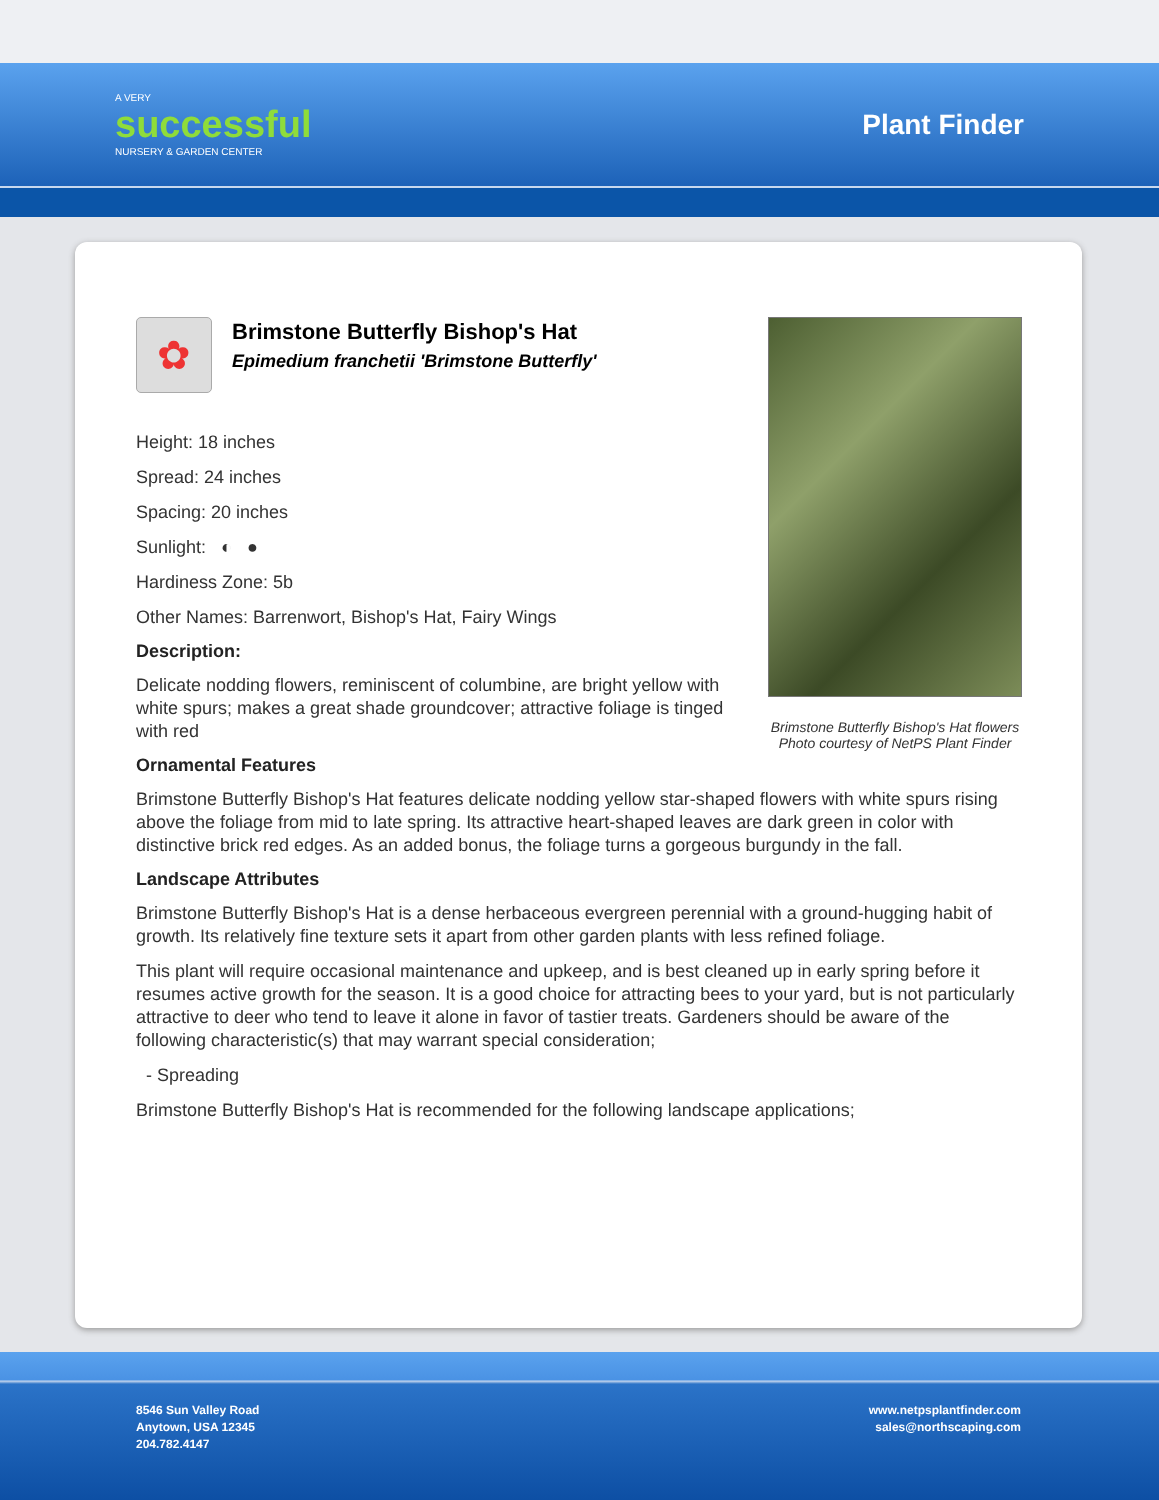A VERY
successful
NURSERY & GARDEN CENTER
Plant Finder
Brimstone Butterfly Bishop's Hat flowers
Photo courtesy of NetPS Plant Finder
✿
Brimstone Butterfly Bishop's Hat
Epimedium franchetii 'Brimstone Butterfly'
Height: 18 inches
Spread: 24 inches
Spacing: 20 inches
Sunlight: ◐ ●
Hardiness Zone: 5b
Other Names: Barrenwort, Bishop's Hat, Fairy Wings
Description:
Delicate nodding flowers, reminiscent of columbine, are bright yellow with white spurs; makes a great shade groundcover; attractive foliage is tinged with red
Ornamental Features
Brimstone Butterfly Bishop's Hat features delicate nodding yellow star-shaped flowers with white spurs rising above the foliage from mid to late spring. Its attractive heart-shaped leaves are dark green in color with distinctive brick red edges. As an added bonus, the foliage turns a gorgeous burgundy in the fall.
Landscape Attributes
Brimstone Butterfly Bishop's Hat is a dense herbaceous evergreen perennial with a ground-hugging habit of growth. Its relatively fine texture sets it apart from other garden plants with less refined foliage.
This plant will require occasional maintenance and upkeep, and is best cleaned up in early spring before it resumes active growth for the season. It is a good choice for attracting bees to your yard, but is not particularly attractive to deer who tend to leave it alone in favor of tastier treats. Gardeners should be aware of the following characteristic(s) that may warrant special consideration;
- Spreading
Brimstone Butterfly Bishop's Hat is recommended for the following landscape applications;
8546 Sun Valley Road
Anytown, USA 12345
204.782.4147
www.netpsplantfinder.com
sales@northscaping.com